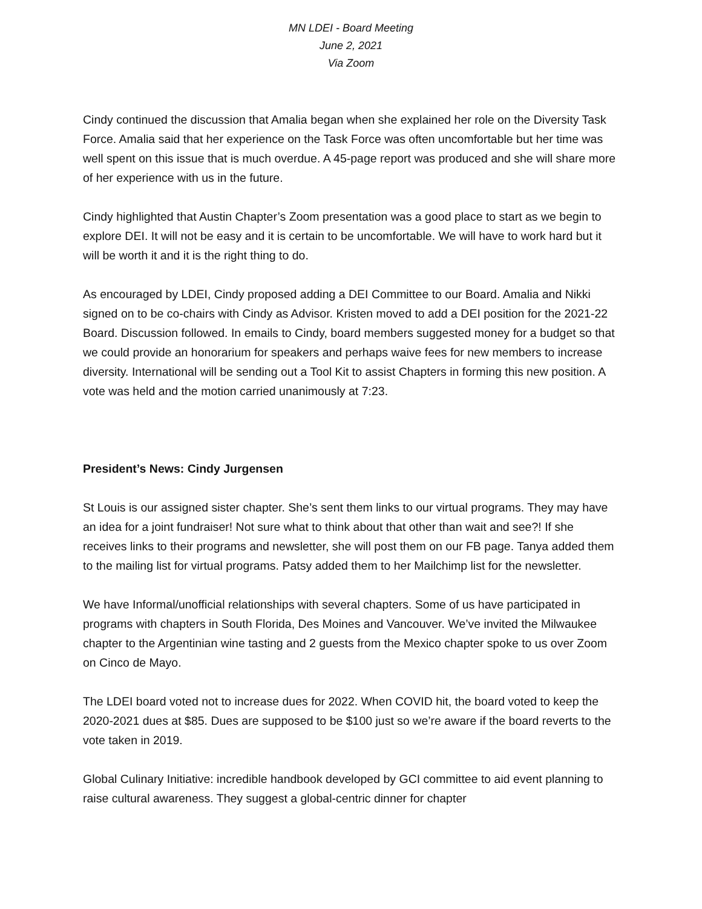MN LDEI - Board Meeting
June 2, 2021
Via Zoom
Cindy continued the discussion that Amalia began when she explained her role on the Diversity Task Force. Amalia said that her experience on the Task Force was often uncomfortable but her time was well spent on this issue that is much overdue. A 45-page report was produced and she will share more of her experience with us in the future.
Cindy highlighted that Austin Chapter’s Zoom presentation was a good place to start as we begin to explore DEI. It will not be easy and it is certain to be uncomfortable. We will have to work hard but it will be worth it and it is the right thing to do.
As encouraged by LDEI, Cindy proposed adding a DEI Committee to our Board. Amalia and Nikki signed on to be co-chairs with Cindy as Advisor. Kristen moved to add a DEI position for the 2021-22 Board. Discussion followed. In emails to Cindy, board members suggested money for a budget so that we could provide an honorarium for speakers and perhaps waive fees for new members to increase diversity. International will be sending out a Tool Kit to assist Chapters in forming this new position. A vote was held and the motion carried unanimously at 7:23.
President’s News: Cindy Jurgensen
St Louis is our assigned sister chapter. She’s sent them links to our virtual programs. They may have an idea for a joint fundraiser! Not sure what to think about that other than wait and see?! If she receives links to their programs and newsletter, she will post them on our FB page. Tanya added them to the mailing list for virtual programs. Patsy added them to her Mailchimp list for the newsletter.
We have Informal/unofficial relationships with several chapters. Some of us have participated in programs with chapters in South Florida, Des Moines and Vancouver. We’ve invited the Milwaukee chapter to the Argentinian wine tasting and 2 guests from the Mexico chapter spoke to us over Zoom on Cinco de Mayo.
The LDEI board voted not to increase dues for 2022. When COVID hit, the board voted to keep the 2020-2021 dues at $85. Dues are supposed to be $100 just so we’re aware if the board reverts to the vote taken in 2019.
Global Culinary Initiative: incredible handbook developed by GCI committee to aid event planning to raise cultural awareness. They suggest a global-centric dinner for chapter